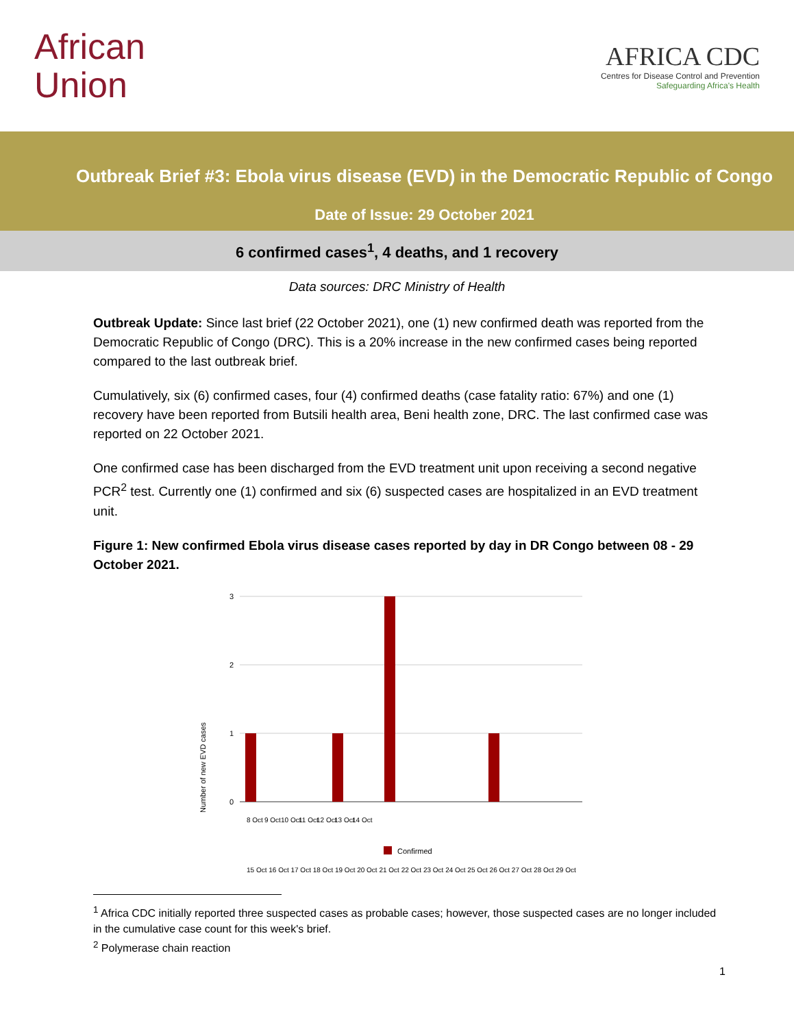African
Union
AFRICA CDC
Centres for Disease Control and Prevention
Safeguarding Africa's Health
Outbreak Brief #3: Ebola virus disease (EVD) in the Democratic Republic of Congo
Date of Issue: 29 October 2021
6 confirmed cases<sup>1</sup>, 4 deaths, and 1 recovery
Data sources: DRC Ministry of Health
Outbreak Update: Since last brief (22 October 2021), one (1) new confirmed death was reported from the Democratic Republic of Congo (DRC). This is a 20% increase in the new confirmed cases being reported compared to the last outbreak brief.
Cumulatively, six (6) confirmed cases, four (4) confirmed deaths (case fatality ratio: 67%) and one (1) recovery have been reported from Butsili health area, Beni health zone, DRC. The last confirmed case was reported on 22 October 2021.
One confirmed case has been discharged from the EVD treatment unit upon receiving a second negative PCR<sup>2</sup> test. Currently one (1) confirmed and six (6) suspected cases are hospitalized in an EVD treatment unit.
Figure 1: New confirmed Ebola virus disease cases reported by day in DR Congo between 08 - 29 October 2021.
Number of new EVD cases
3
2
1
0
Confirmed
8 Oct
9 Oct
10 Oct
11 Oct
12 Oct
13 Oct
14 Oct
15 Oct 16 Oct 17 Oct 18 Oct 19 Oct 20 Oct 21 Oct 22 Oct 23 Oct 24 Oct 25 Oct 26 Oct 27 Oct 28 Oct 29 Oct
<sup>1</sup> Africa CDC initially reported three suspected cases as probable cases; however, those suspected cases are no longer included in the cumulative case count for this week's brief.
<sup>2</sup> Polymerase chain reaction
1